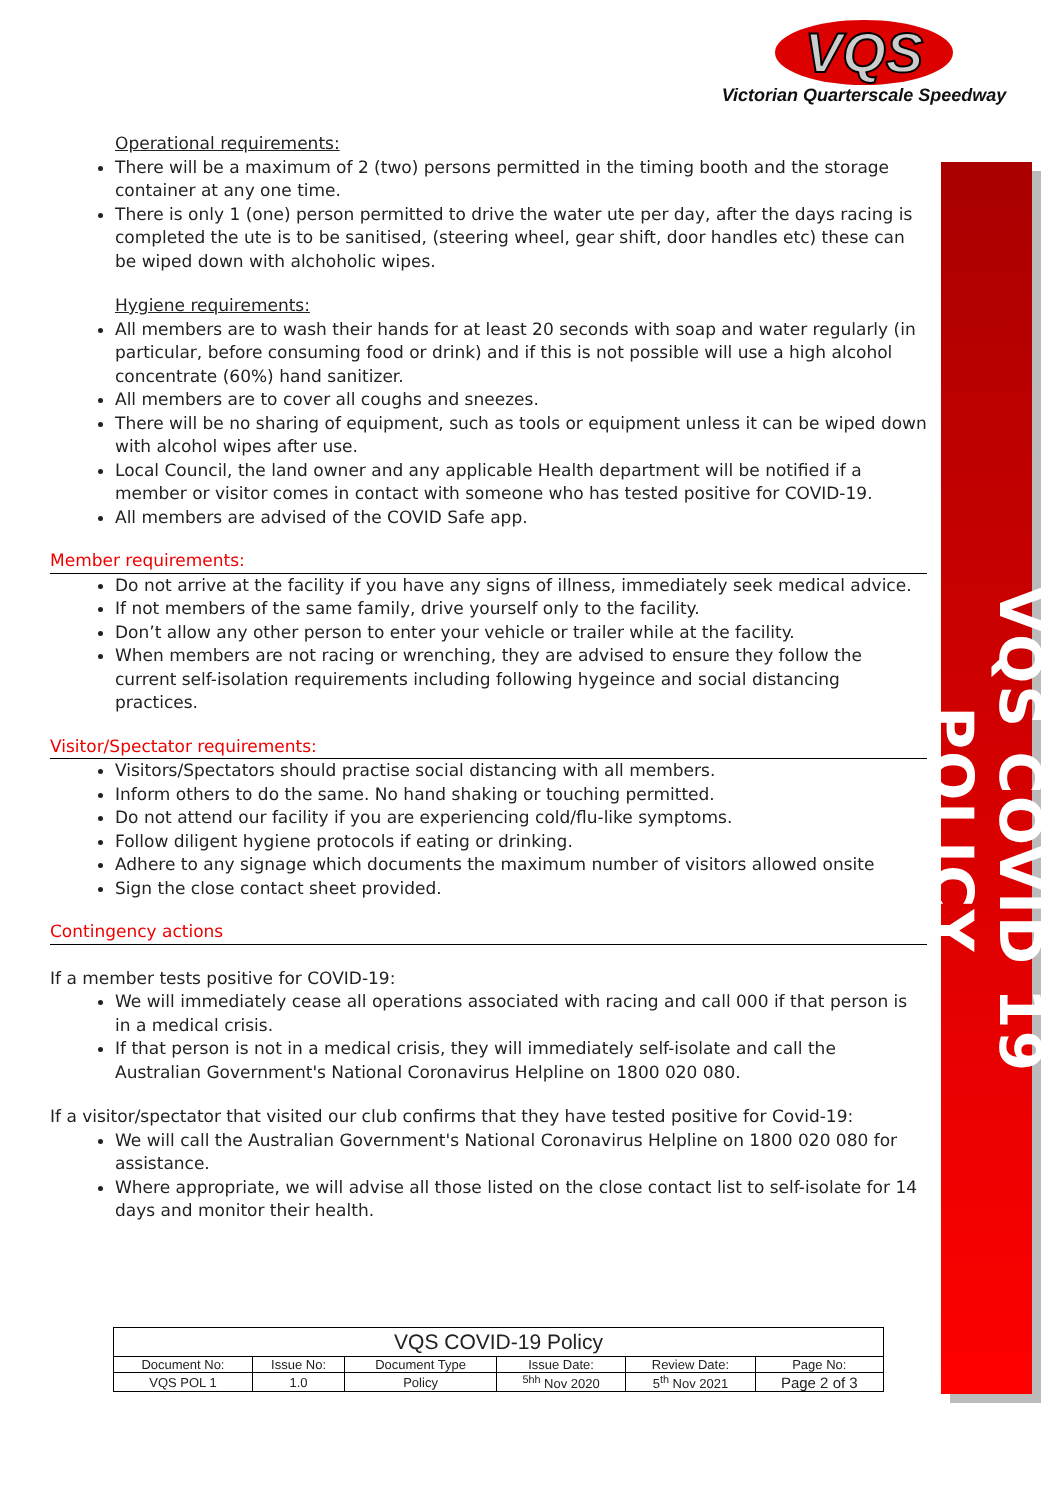VQS
Victorian Quarterscale Speedway
VQS COVID 19 POLICY
Operational requirements:
There will be a maximum of 2 (two) persons permitted in the timing booth and the storage container at any one time.
There is only 1 (one) person permitted to drive the water ute per day, after the days racing is completed the ute is to be sanitised, (steering wheel, gear shift, door handles etc) these can be wiped down with alchoholic wipes.
Hygiene requirements:
All members are to wash their hands for at least 20 seconds with soap and water regularly (in particular, before consuming food or drink) and if this is not possible will use a high alcohol concentrate (60%) hand sanitizer.
All members are to cover all coughs and sneezes.
There will be no sharing of equipment, such as tools or equipment unless it can be wiped down with alcohol wipes after use.
Local Council, the land owner and any applicable Health department will be notified if a member or visitor comes in contact with someone who has tested positive for COVID-19.
All members are advised of the COVID Safe app.
Member requirements:
Do not arrive at the facility if you have any signs of illness, immediately seek medical advice.
If not members of the same family, drive yourself only to the facility.
Don’t allow any other person to enter your vehicle or trailer while at the facility.
When members are not racing or wrenching, they are advised to ensure they follow the current self-isolation requirements including following hygeince and social distancing practices.
Visitor/Spectator requirements:
Visitors/Spectators should practise social distancing with all members.
Inform others to do the same. No hand shaking or touching permitted.
Do not attend our facility if you are experiencing cold/flu-like symptoms.
Follow diligent hygiene protocols if eating or drinking.
Adhere to any signage which documents the maximum number of visitors allowed onsite
Sign the close contact sheet provided.
Contingency actions
If a member tests positive for COVID-19:
We will immediately cease all operations associated with racing and call 000 if that person is in a medical crisis.
If that person is not in a medical crisis, they will immediately self-isolate and call the Australian Government's National Coronavirus Helpline on 1800 020 080.
If a visitor/spectator that visited our club confirms that they have tested positive for Covid-19:
We will call the Australian Government's National Coronavirus Helpline on 1800 020 080 for assistance.
Where appropriate, we will advise all those listed on the close contact list to self-isolate for 14 days and monitor their health.
| VQS COVID-19 Policy | | | | | |
| --- | --- | --- | --- | --- | --- |
| Document No: | Issue No: | Document Type | Issue Date: | Review Date: | Page No: |
| VQS POL 1 | 1.0 | Policy | <sup>5hh</sup> Nov 2020 | 5<sup>th</sup> Nov 2021 | Page 2 of 3 |